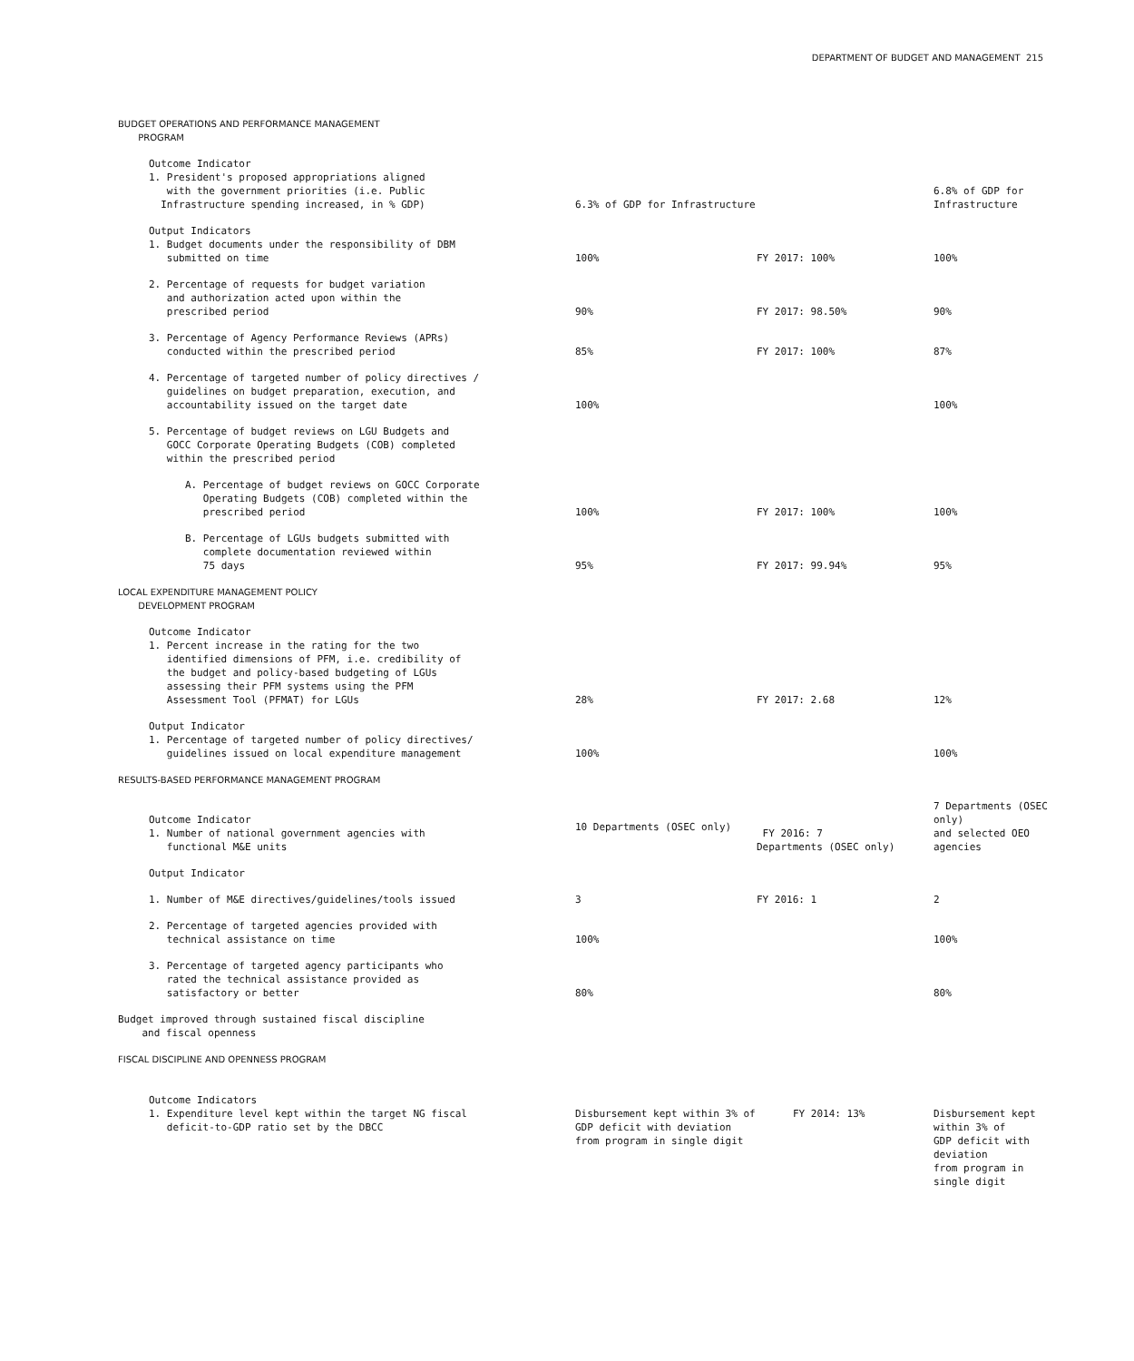DEPARTMENT OF BUDGET AND MANAGEMENT 215
| BUDGET OPERATIONS AND PERFORMANCE MANAGEMENT PROGRAM | | | |
| Outcome Indicator 1. President's proposed appropriations aligned with the government priorities (i.e. Public Infrastructure spending increased, in % GDP) | 6.3% of GDP for Infrastructure | | 6.8% of GDP for Infrastructure |
| Output Indicators 1. Budget documents under the responsibility of DBM submitted on time | 100% | FY 2017: 100% | 100% |
| 2. Percentage of requests for budget variation and authorization acted upon within the prescribed period | 90% | FY 2017: 98.50% | 90% |
| 3. Percentage of Agency Performance Reviews (APRs) conducted within the prescribed period | 85% | FY 2017: 100% | 87% |
| 4. Percentage of targeted number of policy directives / guidelines on budget preparation, execution, and accountability issued on the target date | 100% | | 100% |
| 5. Percentage of budget reviews on LGU Budgets and GOCC Corporate Operating Budgets (COB) completed within the prescribed period | | | |
| A. Percentage of budget reviews on GOCC Corporate Operating Budgets (COB) completed within the prescribed period | 100% | FY 2017: 100% | 100% |
| B. Percentage of LGUs budgets submitted with complete documentation reviewed within 75 days | 95% | FY 2017: 99.94% | 95% |
| LOCAL EXPENDITURE MANAGEMENT POLICY DEVELOPMENT PROGRAM | | | |
| Outcome Indicator 1. Percent increase in the rating for the two identified dimensions of PFM, i.e. credibility of the budget and policy-based budgeting of LGUs assessing their PFM systems using the PFM Assessment Tool (PFMAT) for LGUs | 28% | FY 2017: 2.68 | 12% |
| Output Indicator 1. Percentage of targeted number of policy directives/ guidelines issued on local expenditure management | 100% | | 100% |
| RESULTS-BASED PERFORMANCE MANAGEMENT PROGRAM | | | |
| Outcome Indicator 1. Number of national government agencies with functional M&E units | 10 Departments (OSEC only) | FY 2016: 7 Departments (OSEC only) | 7 Departments (OSEC only) and selected OEO agencies |
| Output Indicator | | | |
| 1. Number of M&E directives/guidelines/tools issued | 3 | FY 2016: 1 | 2 |
| 2. Percentage of targeted agencies provided with technical assistance on time | 100% | | 100% |
| 3. Percentage of targeted agency participants who rated the technical assistance provided as satisfactory or better | 80% | | 80% |
| Budget improved through sustained fiscal discipline and fiscal openness | | | |
| FISCAL DISCIPLINE AND OPENNESS PROGRAM | | | |
| Outcome Indicators 1. Expenditure level kept within the target NG fiscal deficit-to-GDP ratio set by the DBCC | Disbursement kept within 3% of GDP deficit with deviation from program in single digit | FY 2014: 13% | Disbursement kept within 3% of GDP deficit with deviation from program in single digit |